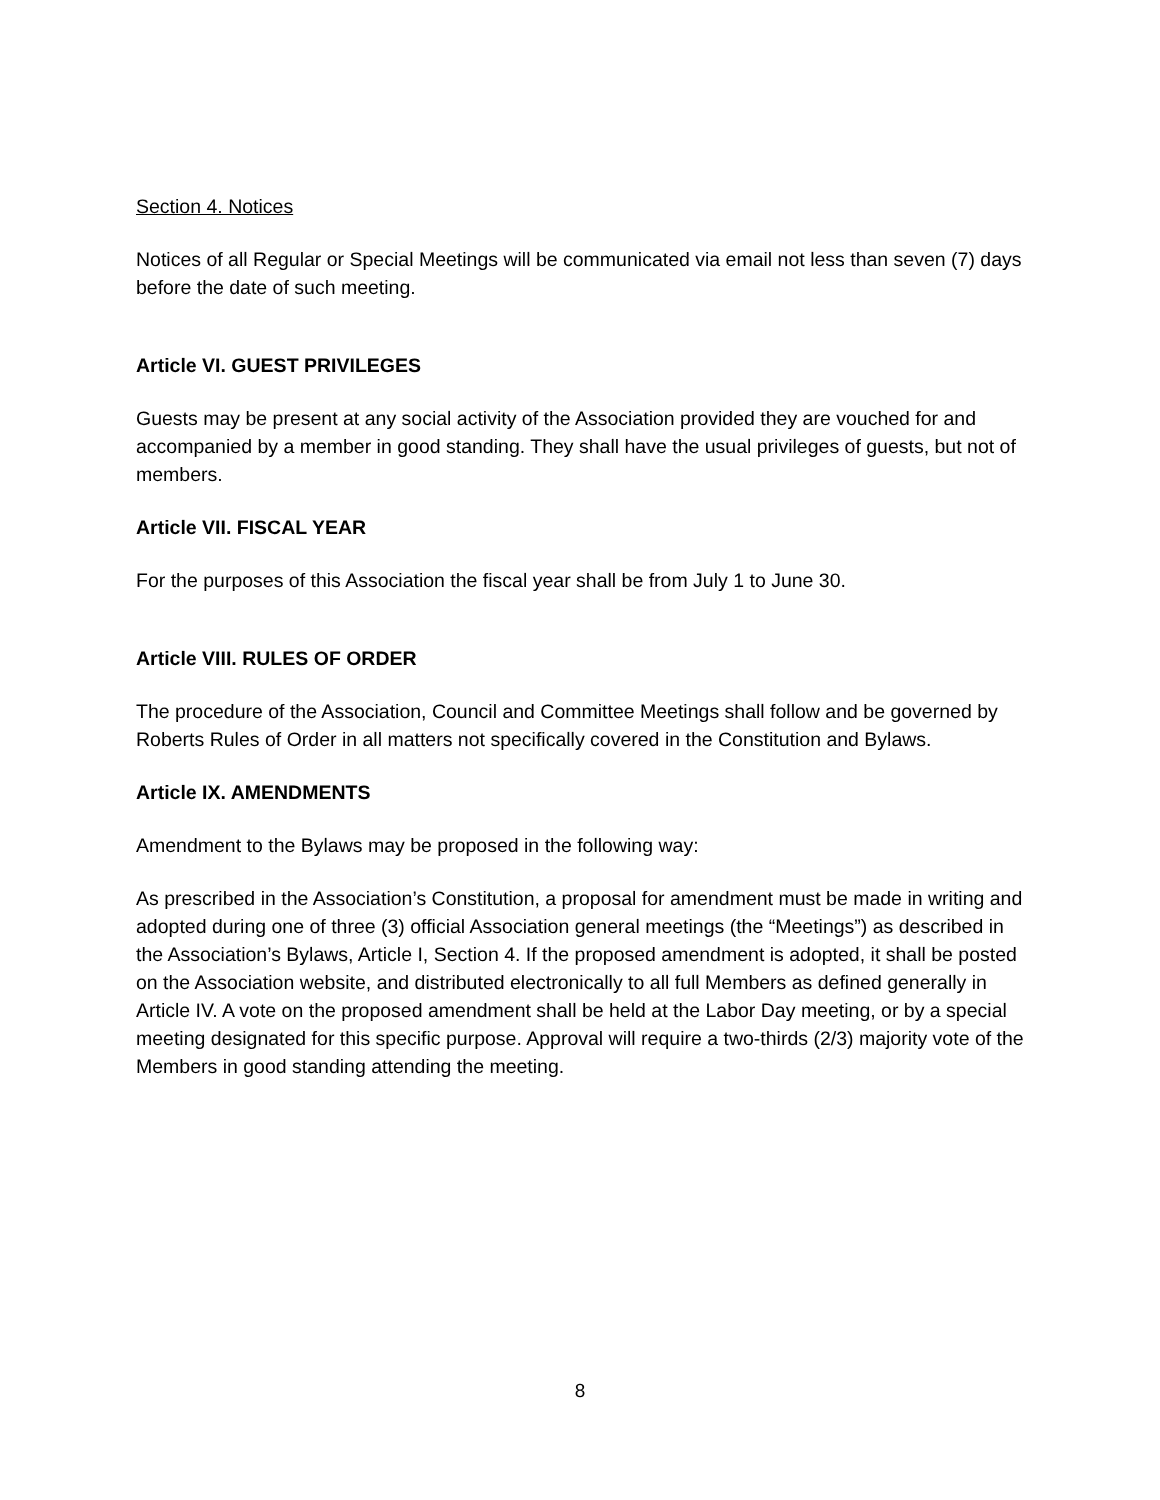Section 4. Notices
Notices of all Regular or Special Meetings will be communicated via email not less than seven (7) days before the date of such meeting.
Article VI. GUEST PRIVILEGES
Guests may be present at any social activity of the Association provided they are vouched for and accompanied by a member in good standing. They shall have the usual privileges of guests, but not of members.
Article VII. FISCAL YEAR
For the purposes of this Association the fiscal year shall be from July 1 to June 30.
Article VIII. RULES OF ORDER
The procedure of the Association, Council and Committee Meetings shall follow and be governed by Roberts Rules of Order in all matters not specifically covered in the Constitution and Bylaws.
Article IX. AMENDMENTS
Amendment to the Bylaws may be proposed in the following way:
As prescribed in the Association’s Constitution, a proposal for amendment must be made in writing and adopted during one of three (3) official Association general meetings (the “Meetings”) as described in the Association’s Bylaws, Article I, Section 4. If the proposed amendment is adopted, it shall be posted on the Association website, and distributed electronically to all full Members as defined generally in Article IV. A vote on the proposed amendment shall be held at the Labor Day meeting, or by a special meeting designated for this specific purpose. Approval will require a two-thirds (2/3) majority vote of the Members in good standing attending the meeting.
8